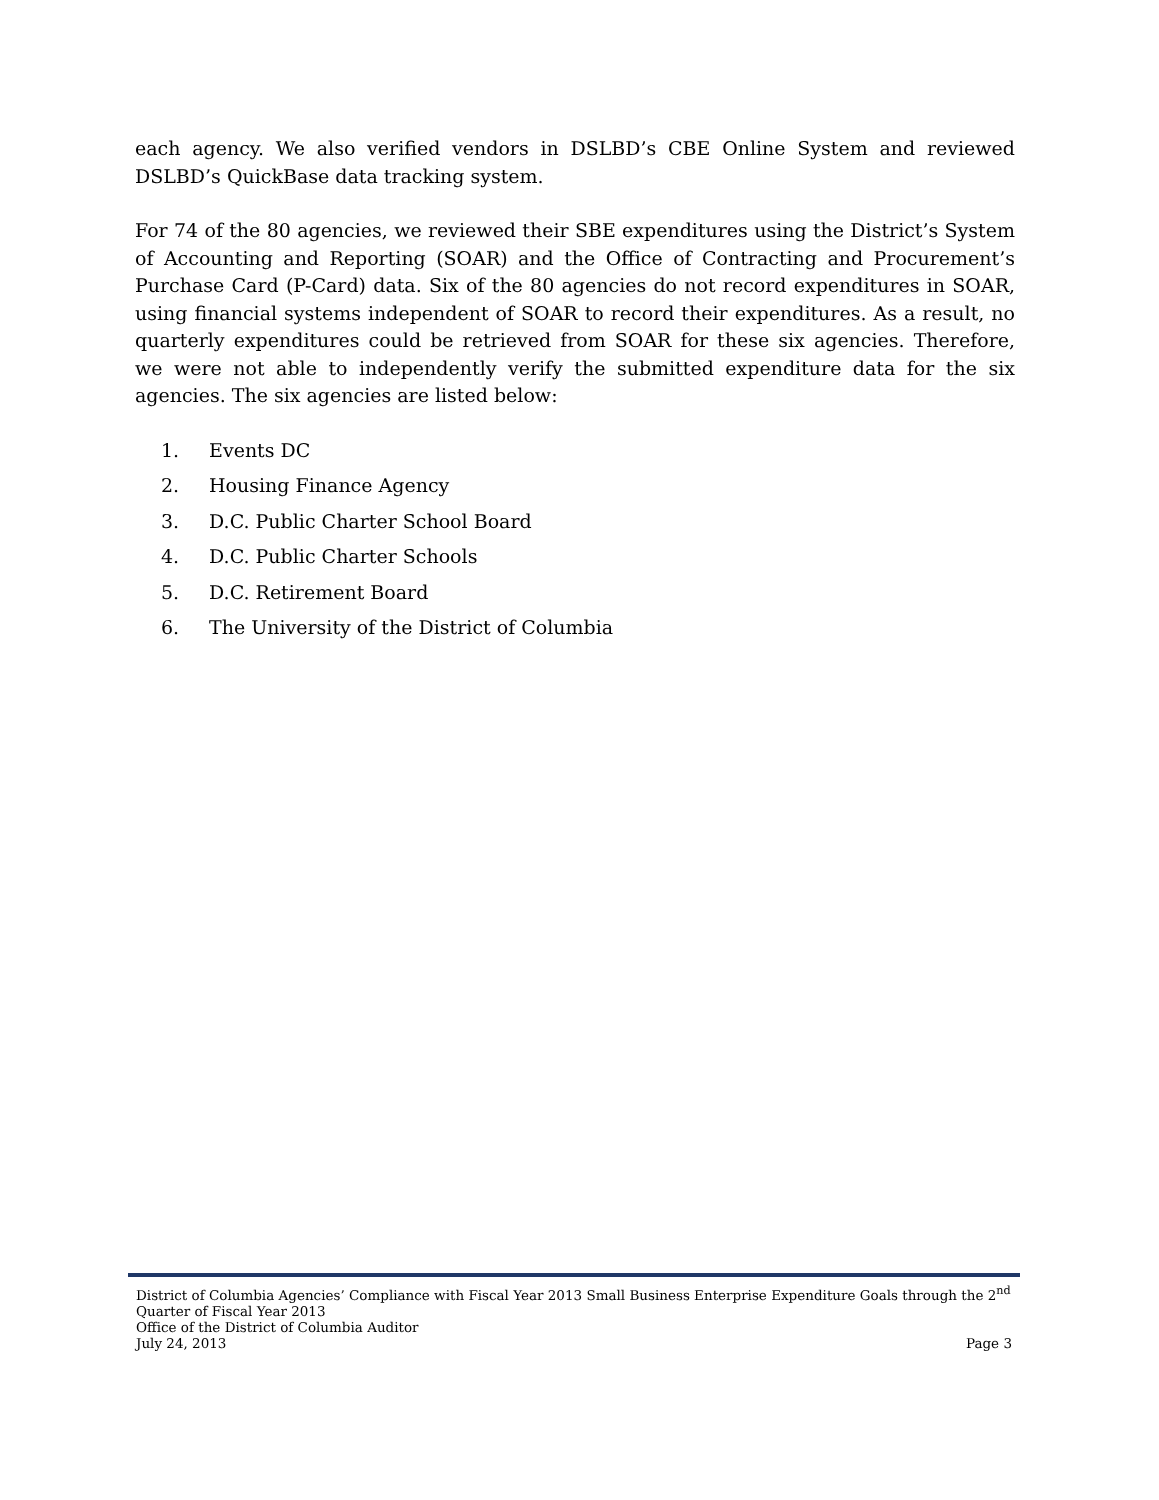each agency. We also verified vendors in DSLBD’s CBE Online System and reviewed DSLBD’s QuickBase data tracking system.
For 74 of the 80 agencies, we reviewed their SBE expenditures using the District’s System of Accounting and Reporting (SOAR) and the Office of Contracting and Procurement’s Purchase Card (P-Card) data. Six of the 80 agencies do not record expenditures in SOAR, using financial systems independent of SOAR to record their expenditures. As a result, no quarterly expenditures could be retrieved from SOAR for these six agencies. Therefore, we were not able to independently verify the submitted expenditure data for the six agencies. The six agencies are listed below:
1. Events DC
2. Housing Finance Agency
3. D.C. Public Charter School Board
4. D.C. Public Charter Schools
5. D.C. Retirement Board
6. The University of the District of Columbia
District of Columbia Agencies’ Compliance with Fiscal Year 2013 Small Business Enterprise Expenditure Goals through the 2<sup>nd</sup> Quarter of Fiscal Year 2013
Office of the District of Columbia Auditor
July 24, 2013 Page 3